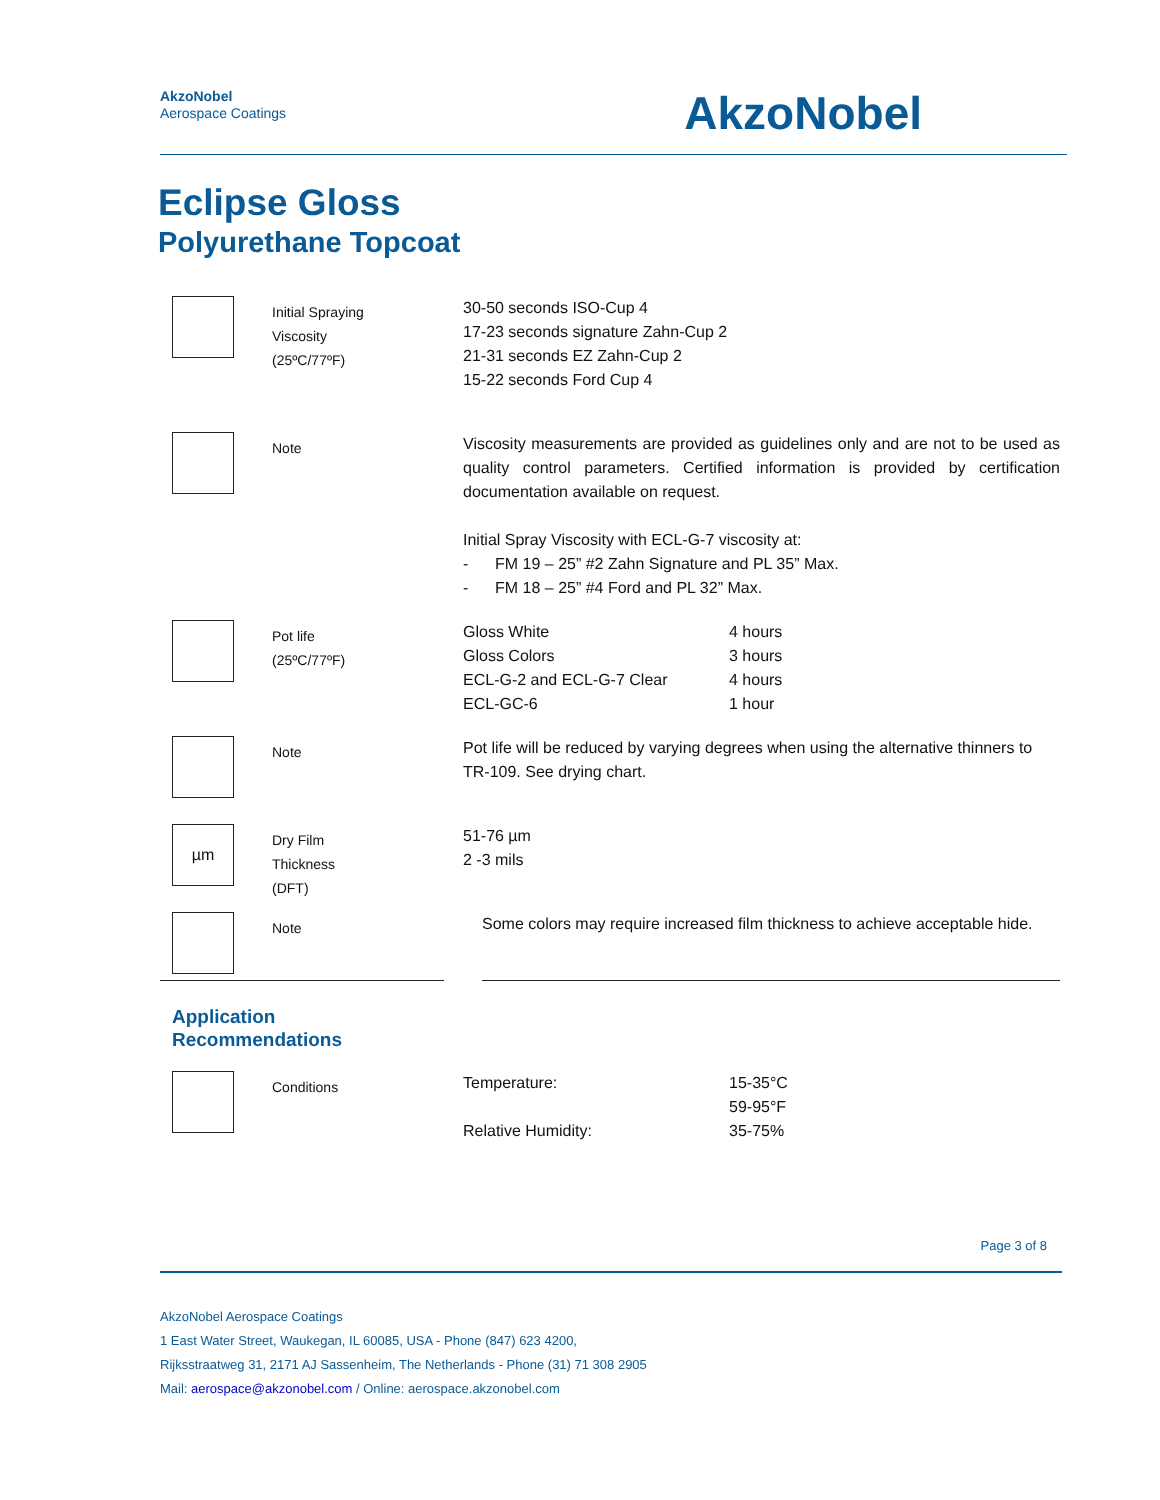AkzoNobel
Aerospace Coatings
AkzoNobel
Eclipse Gloss
Polyurethane Topcoat
| | Initial Spraying Viscosity (25ºC/77ºF) | 30-50 seconds ISO-Cup 4 17-23 seconds signature Zahn-Cup 2 21-31 seconds EZ Zahn-Cup 2 15-22 seconds Ford Cup 4 | |
| | Note | Viscosity measurements are provided as guidelines only and are not to be used as quality control parameters. Certified information is provided by certification documentation available on request. Initial Spray Viscosity with ECL-G-7 viscosity at: - FM 19 – 25” #2 Zahn Signature and PL 35” Max. - FM 18 – 25” #4 Ford and PL 32” Max. | |
| | Pot life (25ºC/77ºF) | Gloss White Gloss Colors ECL-G-2 and ECL-G-7 Clear ECL-GC-6 | 4 hours 3 hours 4 hours 1 hour |
| | Note | Pot life will be reduced by varying degrees when using the alternative thinners to TR-109. See drying chart. | |
| µm | Dry Film Thickness (DFT) | 51-76 µm 2 -3 mils | |
| | Note | Some colors may require increased film thickness to achieve acceptable hide. | |
| Application Recommendations | | | |
| | Conditions | Temperature: Relative Humidity: | 15-35°C 59-95°F 35-75% |
Page 3 of 8
AkzoNobel Aerospace Coatings
1 East Water Street, Waukegan, IL 60085, USA - Phone (847) 623 4200,
Rijksstraatweg 31, 2171 AJ Sassenheim, The Netherlands - Phone (31) 71 308 2905
Mail: aerospace@akzonobel.com / Online: aerospace.akzonobel.com